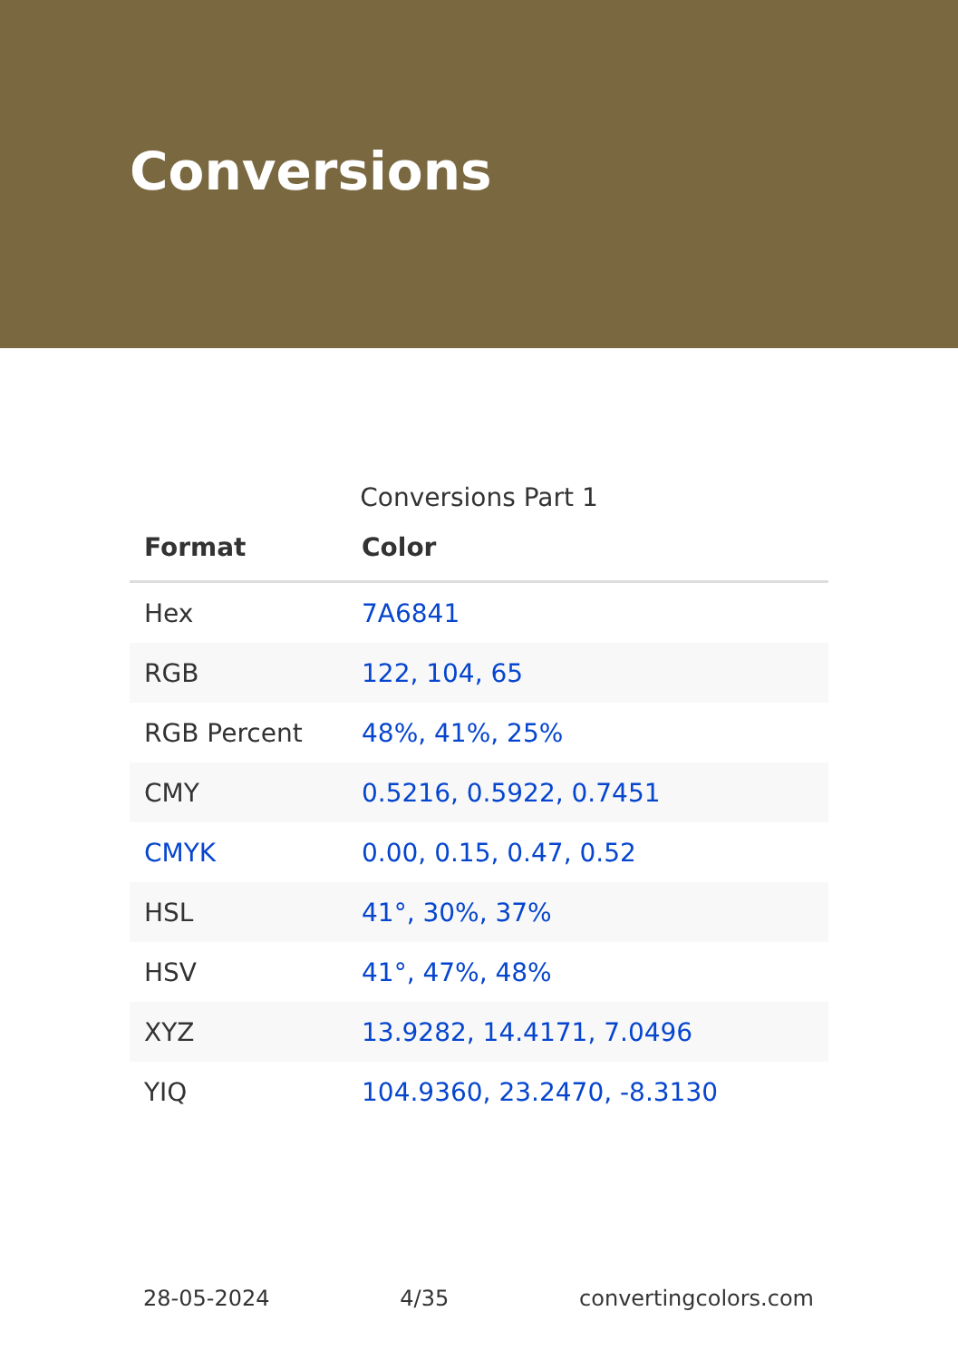Conversions
Conversions Part 1
| Format | Color |
| --- | --- |
| Hex | 7A6841 |
| RGB | 122, 104, 65 |
| RGB Percent | 48%, 41%, 25% |
| CMY | 0.5216, 0.5922, 0.7451 |
| CMYK | 0.00, 0.15, 0.47, 0.52 |
| HSL | 41°, 30%, 37% |
| HSV | 41°, 47%, 48% |
| XYZ | 13.9282, 14.4171, 7.0496 |
| YIQ | 104.9360, 23.2470, -8.3130 |
28-05-2024 4/35 convertingcolors.com